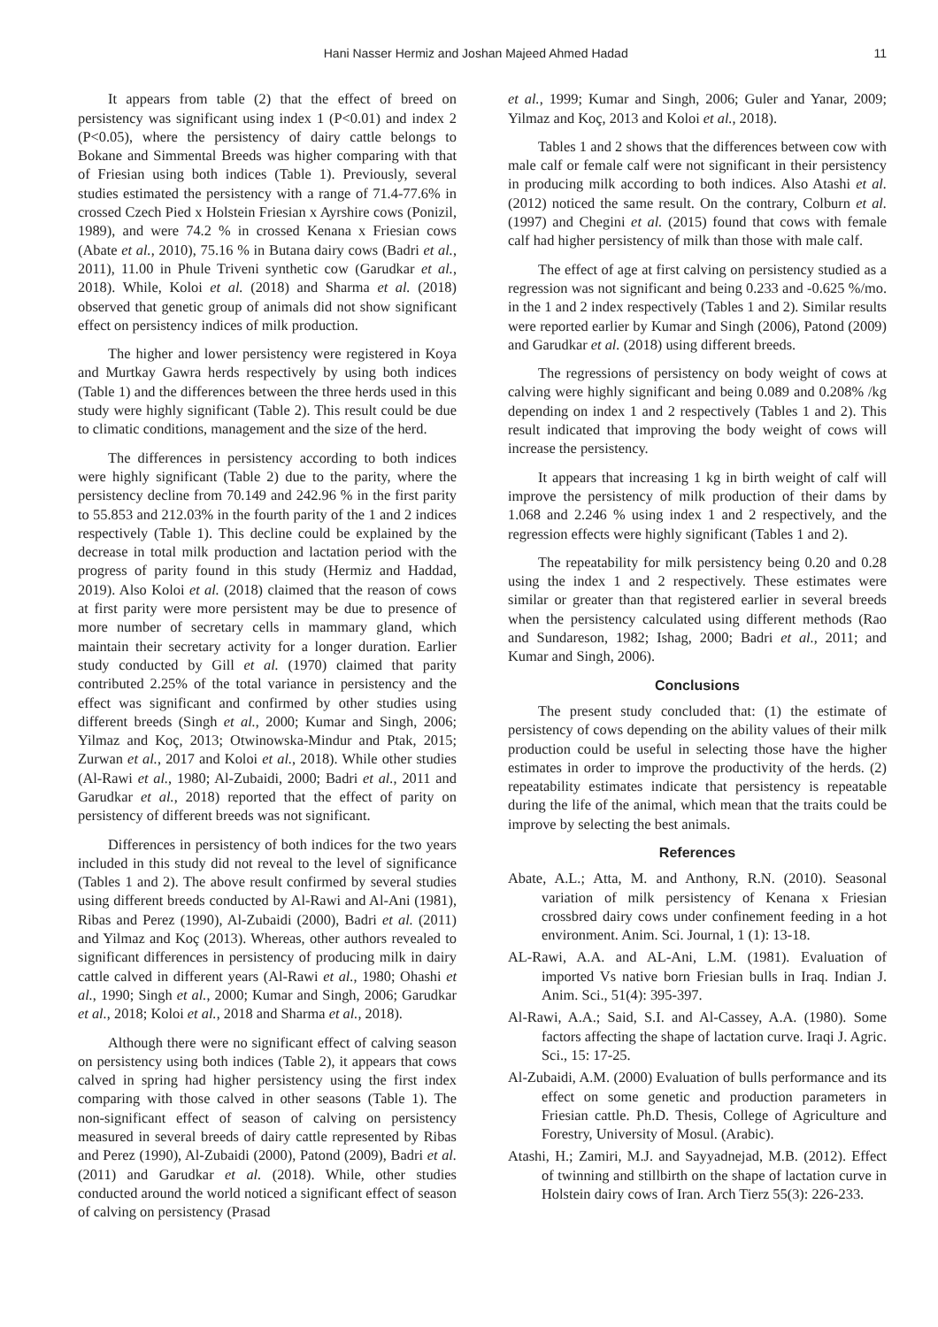Hani Nasser Hermiz and Joshan Majeed Ahmed Hadad 11
It appears from table (2) that the effect of breed on persistency was significant using index 1 (P<0.01) and index 2 (P<0.05), where the persistency of dairy cattle belongs to Bokane and Simmental Breeds was higher comparing with that of Friesian using both indices (Table 1). Previously, several studies estimated the persistency with a range of 71.4-77.6% in crossed Czech Pied x Holstein Friesian x Ayrshire cows (Ponizil, 1989), and were 74.2 % in crossed Kenana x Friesian cows (Abate et al., 2010), 75.16 % in Butana dairy cows (Badri et al., 2011), 11.00 in Phule Triveni synthetic cow (Garudkar et al., 2018). While, Koloi et al. (2018) and Sharma et al. (2018) observed that genetic group of animals did not show significant effect on persistency indices of milk production.
The higher and lower persistency were registered in Koya and Murtkay Gawra herds respectively by using both indices (Table 1) and the differences between the three herds used in this study were highly significant (Table 2). This result could be due to climatic conditions, management and the size of the herd.
The differences in persistency according to both indices were highly significant (Table 2) due to the parity, where the persistency decline from 70.149 and 242.96 % in the first parity to 55.853 and 212.03% in the fourth parity of the 1 and 2 indices respectively (Table 1). This decline could be explained by the decrease in total milk production and lactation period with the progress of parity found in this study (Hermiz and Haddad, 2019). Also Koloi et al. (2018) claimed that the reason of cows at first parity were more persistent may be due to presence of more number of secretary cells in mammary gland, which maintain their secretary activity for a longer duration. Earlier study conducted by Gill et al. (1970) claimed that parity contributed 2.25% of the total variance in persistency and the effect was significant and confirmed by other studies using different breeds (Singh et al., 2000; Kumar and Singh, 2006; Yilmaz and Koç, 2013; Otwinowska-Mindur and Ptak, 2015; Zurwan et al., 2017 and Koloi et al., 2018). While other studies (Al-Rawi et al., 1980; Al-Zubaidi, 2000; Badri et al., 2011 and Garudkar et al., 2018) reported that the effect of parity on persistency of different breeds was not significant.
Differences in persistency of both indices for the two years included in this study did not reveal to the level of significance (Tables 1 and 2). The above result confirmed by several studies using different breeds conducted by Al-Rawi and Al-Ani (1981), Ribas and Perez (1990), Al-Zubaidi (2000), Badri et al. (2011) and Yilmaz and Koç (2013). Whereas, other authors revealed to significant differences in persistency of producing milk in dairy cattle calved in different years (Al-Rawi et al., 1980; Ohashi et al., 1990; Singh et al., 2000; Kumar and Singh, 2006; Garudkar et al., 2018; Koloi et al., 2018 and Sharma et al., 2018).
Although there were no significant effect of calving season on persistency using both indices (Table 2), it appears that cows calved in spring had higher persistency using the first index comparing with those calved in other seasons (Table 1). The non-significant effect of season of calving on persistency measured in several breeds of dairy cattle represented by Ribas and Perez (1990), Al-Zubaidi (2000), Patond (2009), Badri et al. (2011) and Garudkar et al. (2018). While, other studies conducted around the world noticed a significant effect of season of calving on persistency (Prasad
et al., 1999; Kumar and Singh, 2006; Guler and Yanar, 2009; Yilmaz and Koç, 2013 and Koloi et al., 2018).
Tables 1 and 2 shows that the differences between cow with male calf or female calf were not significant in their persistency in producing milk according to both indices. Also Atashi et al. (2012) noticed the same result. On the contrary, Colburn et al. (1997) and Chegini et al. (2015) found that cows with female calf had higher persistency of milk than those with male calf.
The effect of age at first calving on persistency studied as a regression was not significant and being 0.233 and -0.625 %/mo. in the 1 and 2 index respectively (Tables 1 and 2). Similar results were reported earlier by Kumar and Singh (2006), Patond (2009) and Garudkar et al. (2018) using different breeds.
The regressions of persistency on body weight of cows at calving were highly significant and being 0.089 and 0.208% /kg depending on index 1 and 2 respectively (Tables 1 and 2). This result indicated that improving the body weight of cows will increase the persistency.
It appears that increasing 1 kg in birth weight of calf will improve the persistency of milk production of their dams by 1.068 and 2.246 % using index 1 and 2 respectively, and the regression effects were highly significant (Tables 1 and 2).
The repeatability for milk persistency being 0.20 and 0.28 using the index 1 and 2 respectively. These estimates were similar or greater than that registered earlier in several breeds when the persistency calculated using different methods (Rao and Sundareson, 1982; Ishag, 2000; Badri et al., 2011; and Kumar and Singh, 2006).
Conclusions
The present study concluded that: (1) the estimate of persistency of cows depending on the ability values of their milk production could be useful in selecting those have the higher estimates in order to improve the productivity of the herds. (2) repeatability estimates indicate that persistency is repeatable during the life of the animal, which mean that the traits could be improve by selecting the best animals.
References
Abate, A.L.; Atta, M. and Anthony, R.N. (2010). Seasonal variation of milk persistency of Kenana x Friesian crossbred dairy cows under confinement feeding in a hot environment. Anim. Sci. Journal, 1 (1): 13-18.
AL-Rawi, A.A. and AL-Ani, L.M. (1981). Evaluation of imported Vs native born Friesian bulls in Iraq. Indian J. Anim. Sci., 51(4): 395-397.
Al-Rawi, A.A.; Said, S.I. and Al-Cassey, A.A. (1980). Some factors affecting the shape of lactation curve. Iraqi J. Agric. Sci., 15: 17-25.
Al-Zubaidi, A.M. (2000) Evaluation of bulls performance and its effect on some genetic and production parameters in Friesian cattle. Ph.D. Thesis, College of Agriculture and Forestry, University of Mosul. (Arabic).
Atashi, H.; Zamiri, M.J. and Sayyadnejad, M.B. (2012). Effect of twinning and stillbirth on the shape of lactation curve in Holstein dairy cows of Iran. Arch Tierz 55(3): 226-233.